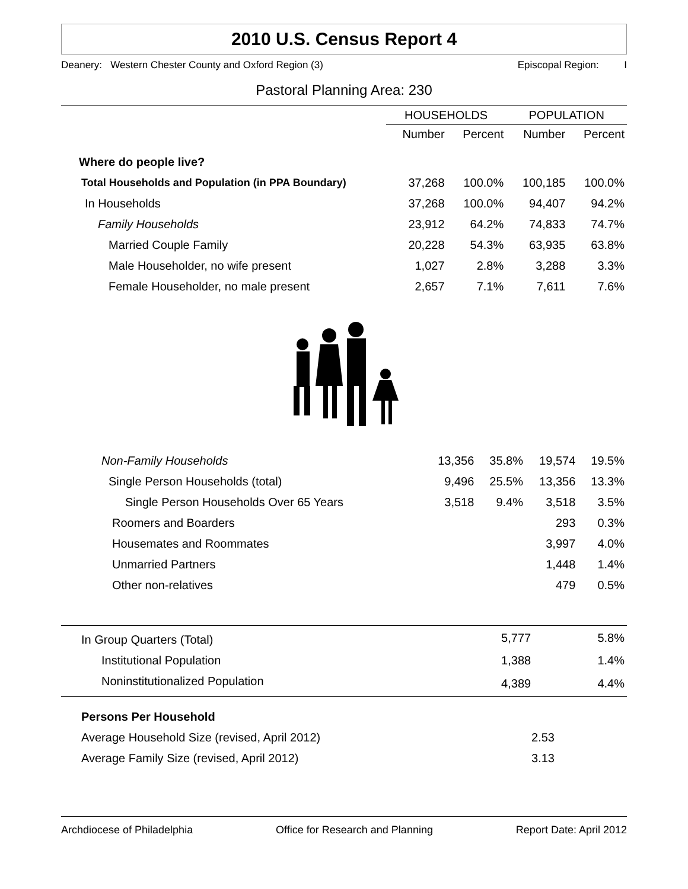2010 U.S. Census Report 4
Deanery: Western Chester County and Oxford Region (3) Episcopal Region: I
Pastoral Planning Area: 230
| | HOUSEHOLDS | | POPULATION | |
| --- | --- | --- | --- | --- |
| | Number | Percent | Number | Percent |
| Where do people live? | | | | |
| Total Households and Population (in PPA Boundary) | 37,268 | 100.0% | 100,185 | 100.0% |
| In Households | 37,268 | 100.0% | 94,407 | 94.2% |
| Family Households | 23,912 | 64.2% | 74,833 | 74.7% |
| Married Couple Family | 20,228 | 54.3% | 63,935 | 63.8% |
| Male Householder, no wife present | 1,027 | 2.8% | 3,288 | 3.3% |
| Female Householder, no male present | 2,657 | 7.1% | 7,611 | 7.6% |
| Non-Family Households | 13,356 | 35.8% | 19,574 | 19.5% |
| Single Person Households (total) | 9,496 | 25.5% | 13,356 | 13.3% |
| Single Person Households Over 65 Years | 3,518 | 9.4% | 3,518 | 3.5% |
| Roomers and Boarders | | | 293 | 0.3% |
| Housemates and Roommates | | | 3,997 | 4.0% |
| Unmarried Partners | | | 1,448 | 1.4% |
| Other non-relatives | | | 479 | 0.5% |
| In Group Quarters (Total) | | | 5,777 | 5.8% |
| Institutional Population | | | 1,388 | 1.4% |
| Noninstitutionalized Population | | | 4,389 | 4.4% |
| Persons Per Household | | | | |
| Average Household Size (revised, April 2012) | | | 2.53 | |
| Average Family Size (revised, April 2012) | | | 3.13 | |
Archdiocese of Philadelphia Office for Research and Planning Report Date: April 2012